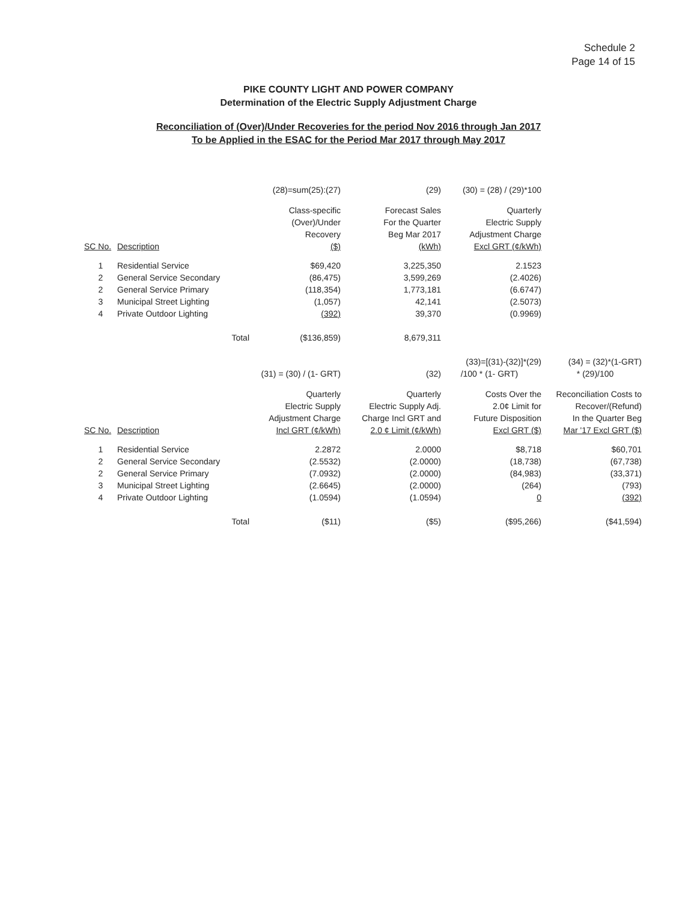Schedule 2
Page 14 of 15
PIKE COUNTY LIGHT AND POWER COMPANY
Determination of the Electric Supply Adjustment Charge
Reconciliation of (Over)/Under Recoveries for the period Nov 2016 through Jan 2017
To be Applied in the ESAC for the Period Mar 2017 through May 2017
| | | (28)=sum(25):(27) | (29) | (30) = (28) / (29)*100 | |
| | | Class-specific | Forecast Sales | Quarterly | |
| | | (Over)/Under | For the Quarter | Electric Supply | |
| | | Recovery | Beg Mar 2017 | Adjustment Charge | |
| SC No. | Description | ($) | (kWh) | Excl GRT (¢/kWh) | |
| 1 | Residential Service | $69,420 | 3,225,350 | 2.1523 | |
| 2 | General Service Secondary | (86,475) | 3,599,269 | (2.4026) | |
| 2 | General Service Primary | (118,354) | 1,773,181 | (6.6747) | |
| 3 | Municipal Street Lighting | (1,057) | 42,141 | (2.5073) | |
| 4 | Private Outdoor Lighting | (392) | 39,370 | (0.9969) | |
| | Total | ($136,859) | 8,679,311 | | |
| | | | | (33)=[(31)-(32)]*(29) | (34) = (32)*(1-GRT) |
| | | (31) = (30) / (1- GRT) | (32) | /100 * (1- GRT) | * (29)/100 |
| | | Quarterly | Quarterly | Costs Over the | Reconciliation Costs to |
| | | Electric Supply | Electric Supply Adj. | 2.0¢ Limit for | Recover/(Refund) |
| | | Adjustment Charge | Charge Incl GRT and | Future Disposition | In the Quarter Beg |
| SC No. | Description | Incl GRT (¢/kWh) | 2.0 ¢ Limit (¢/kWh) | Excl GRT ($) | Mar '17 Excl GRT ($) |
| 1 | Residential Service | 2.2872 | 2.0000 | $8,718 | $60,701 |
| 2 | General Service Secondary | (2.5532) | (2.0000) | (18,738) | (67,738) |
| 2 | General Service Primary | (7.0932) | (2.0000) | (84,983) | (33,371) |
| 3 | Municipal Street Lighting | (2.6645) | (2.0000) | (264) | (793) |
| 4 | Private Outdoor Lighting | (1.0594) | (1.0594) | 0 | (392) |
| | Total | ($11) | ($5) | ($95,266) | ($41,594) |